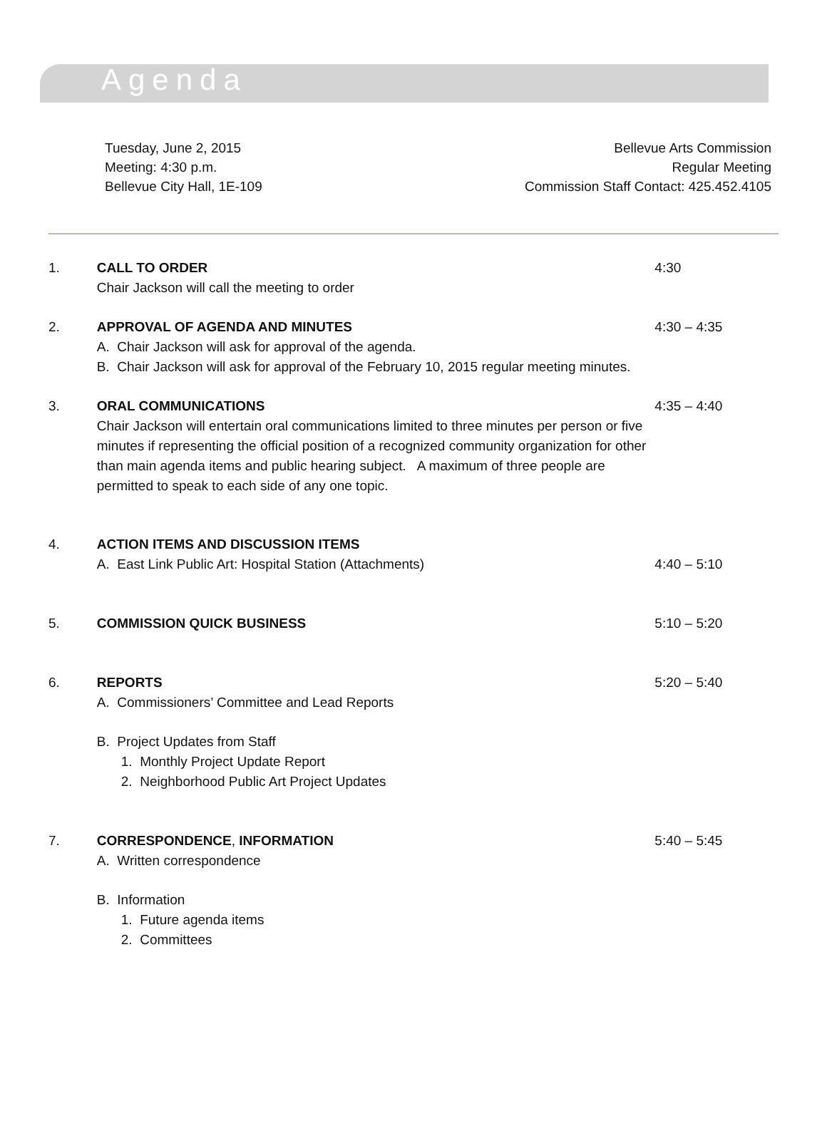Agenda
Tuesday, June 2, 2015
Meeting: 4:30 p.m.
Bellevue City Hall, 1E-109
Bellevue Arts Commission
Regular Meeting
Commission Staff Contact: 425.452.4105
1. CALL TO ORDER
Chair Jackson will call the meeting to order
4:30
2. APPROVAL OF AGENDA AND MINUTES
A. Chair Jackson will ask for approval of the agenda.
B. Chair Jackson will ask for approval of the February 10, 2015 regular meeting minutes.
4:30 – 4:35
3. ORAL COMMUNICATIONS
Chair Jackson will entertain oral communications limited to three minutes per person or five minutes if representing the official position of a recognized community organization for other than main agenda items and public hearing subject. A maximum of three people are permitted to speak to each side of any one topic.
4:35 – 4:40
4. ACTION ITEMS AND DISCUSSION ITEMS
A. East Link Public Art: Hospital Station (Attachments)
4:40 – 5:10
5. COMMISSION QUICK BUSINESS 5:10 – 5:20
6. REPORTS
A. Commissioners’ Committee and Lead Reports
B. Project Updates from Staff
1. Monthly Project Update Report
2. Neighborhood Public Art Project Updates
5:20 – 5:40
7. CORRESPONDENCE, INFORMATION
A. Written correspondence
B. Information
1. Future agenda items
2. Committees
5:40 – 5:45